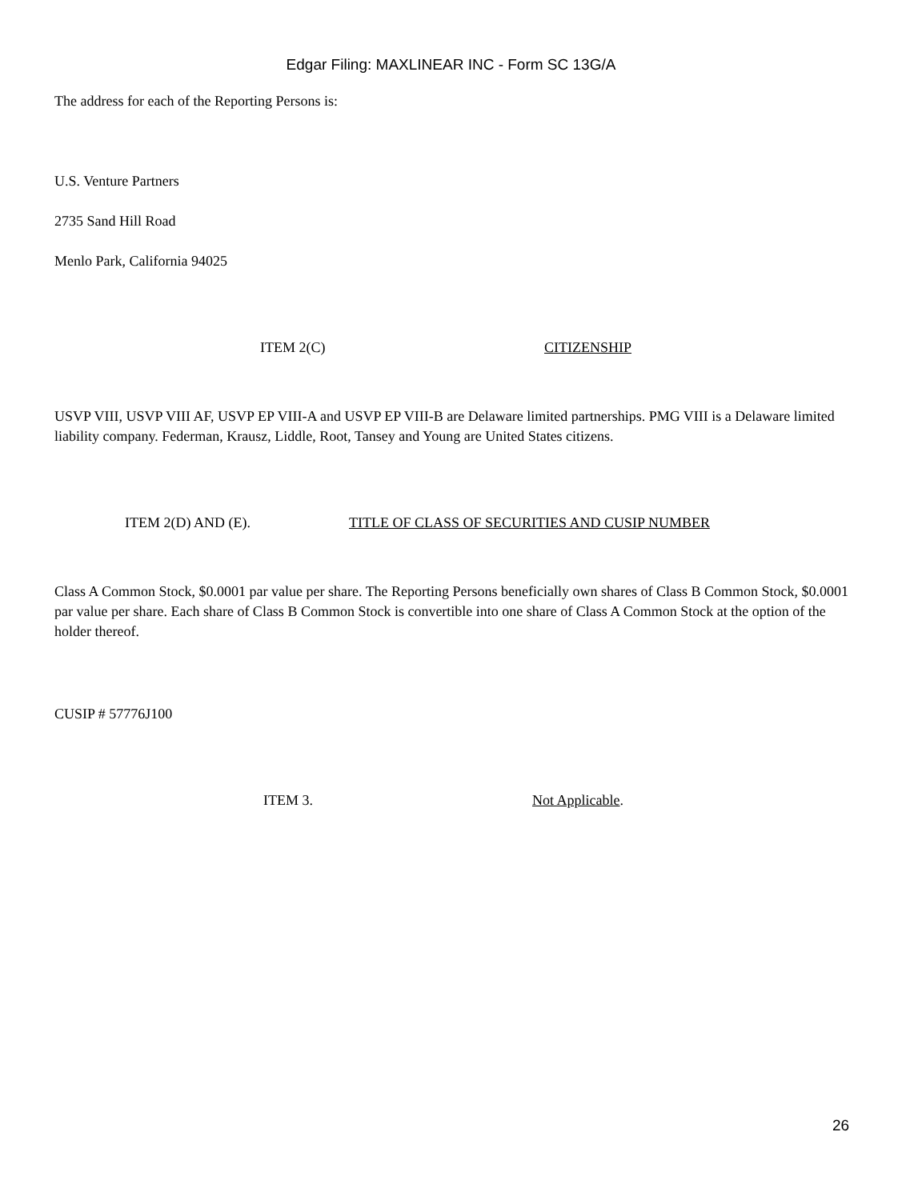Edgar Filing: MAXLINEAR INC - Form SC 13G/A
The address for each of the Reporting Persons is:
U.S. Venture Partners
2735 Sand Hill Road
Menlo Park, California 94025
ITEM 2(C) CITIZENSHIP
USVP VIII, USVP VIII AF, USVP EP VIII-A and USVP EP VIII-B are Delaware limited partnerships. PMG VIII is a Delaware limited liability company. Federman, Krausz, Liddle, Root, Tansey and Young are United States citizens.
ITEM 2(D) AND (E). TITLE OF CLASS OF SECURITIES AND CUSIP NUMBER
Class A Common Stock, $0.0001 par value per share. The Reporting Persons beneficially own shares of Class B Common Stock, $0.0001 par value per share. Each share of Class B Common Stock is convertible into one share of Class A Common Stock at the option of the holder thereof.
CUSIP # 57776J100
ITEM 3. Not Applicable.
26